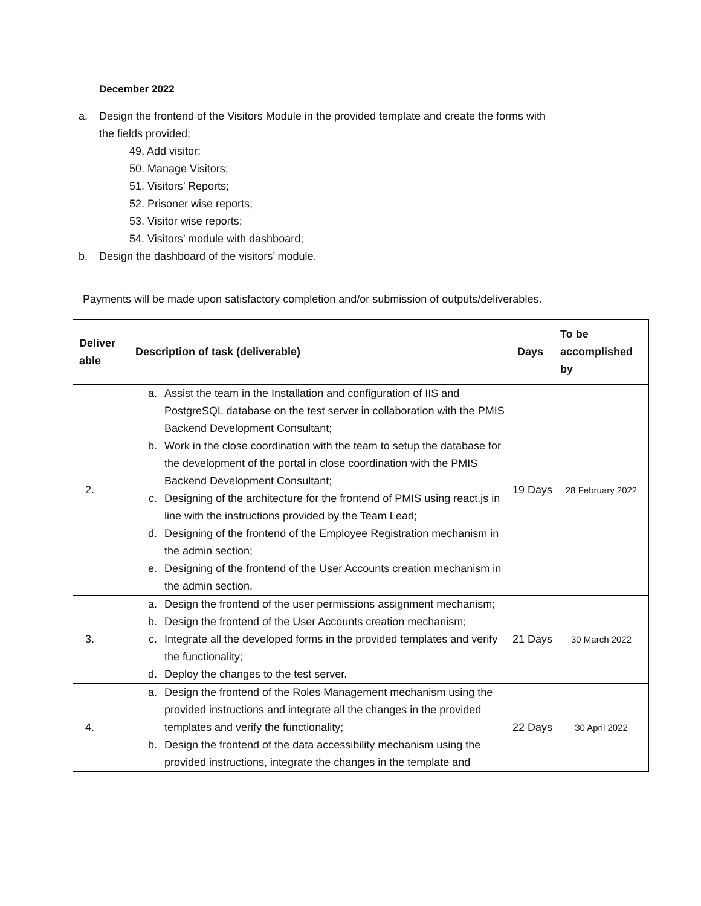December 2022
a. Design the frontend of the Visitors Module in the provided template and create the forms with
the fields provided;
49. Add visitor;
50. Manage Visitors;
51. Visitors’ Reports;
52. Prisoner wise reports;
53. Visitor wise reports;
54. Visitors’ module with dashboard;
b. Design the dashboard of the visitors’ module.
Payments will be made upon satisfactory completion and/or submission of outputs/deliverables.
| Deliver able | Description of task (deliverable) | Days | To be accomplished by |
| --- | --- | --- | --- |
| 2. | a. Assist the team in the Installation and configuration of IIS and PostgreSQL database on the test server in collaboration with the PMIS Backend Development Consultant; b. Work in the close coordination with the team to setup the database for the development of the portal in close coordination with the PMIS Backend Development Consultant; c. Designing of the architecture for the frontend of PMIS using react.js in line with the instructions provided by the Team Lead; d. Designing of the frontend of the Employee Registration mechanism in the admin section; e. Designing of the frontend of the User Accounts creation mechanism in the admin section. | 19 Days | 28 February 2022 |
| 3. | a. Design the frontend of the user permissions assignment mechanism; b. Design the frontend of the User Accounts creation mechanism; c. Integrate all the developed forms in the provided templates and verify the functionality; d. Deploy the changes to the test server. | 21 Days | 30 March 2022 |
| 4. | a. Design the frontend of the Roles Management mechanism using the provided instructions and integrate all the changes in the provided templates and verify the functionality; b. Design the frontend of the data accessibility mechanism using the provided instructions, integrate the changes in the template and | 22 Days | 30 April 2022 |